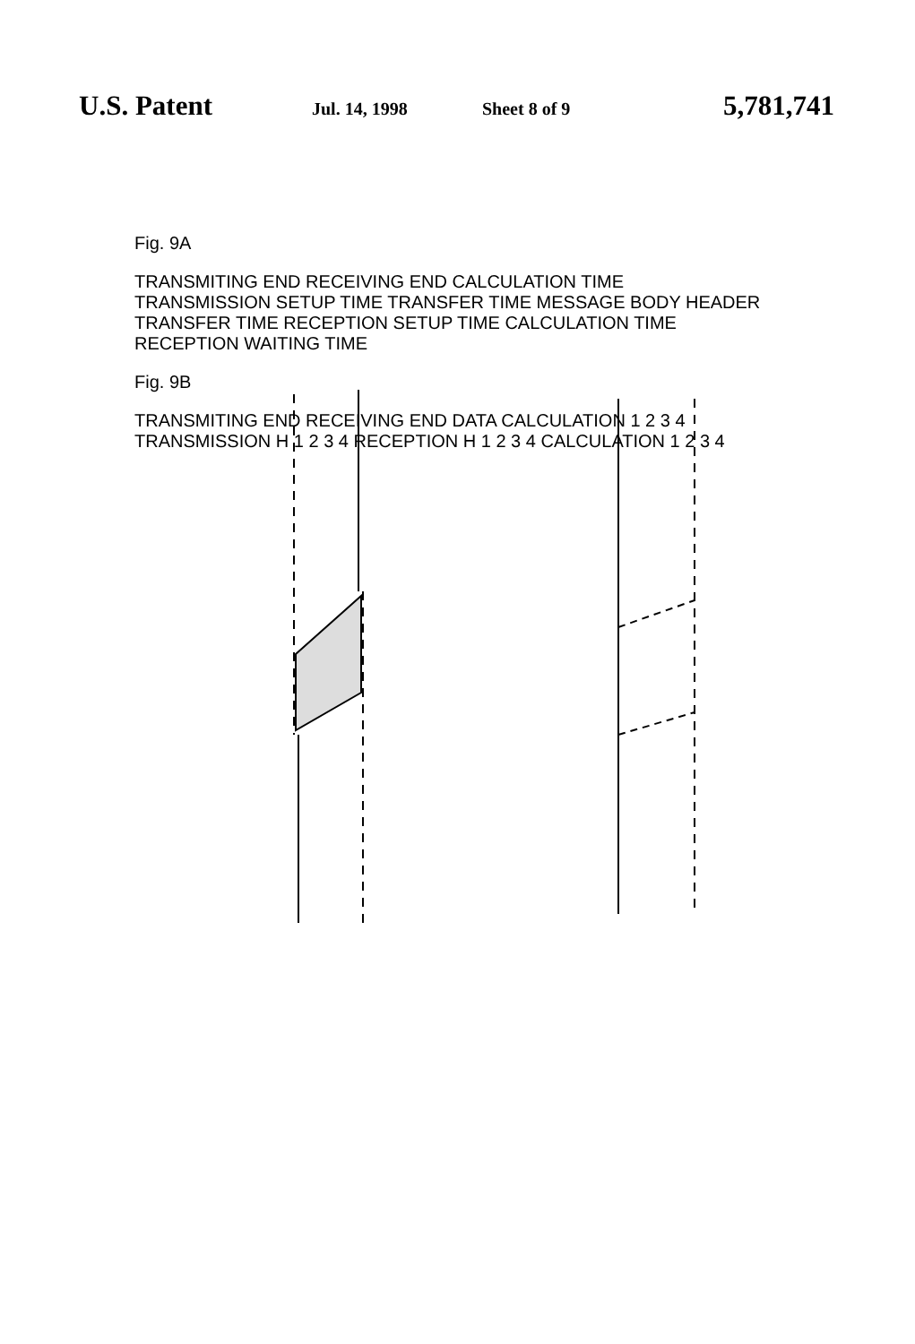U.S. Patent
Jul. 14, 1998 Sheet 8 of 9
5,781,741
Fig. 9A
TRANSMITING END RECEIVING END CALCULATION TIME TRANSMISSION SETUP TIME TRANSFER TIME MESSAGE BODY HEADER TRANSFER TIME RECEPTION SETUP TIME CALCULATION TIME RECEPTION WAITING TIME
Fig. 9B
TRANSMITING END RECEIVING END DATA CALCULATION 1 2 3 4 TRANSMISSION H 1 2 3 4 RECEPTION H 1 2 3 4 CALCULATION 1 2 3 4